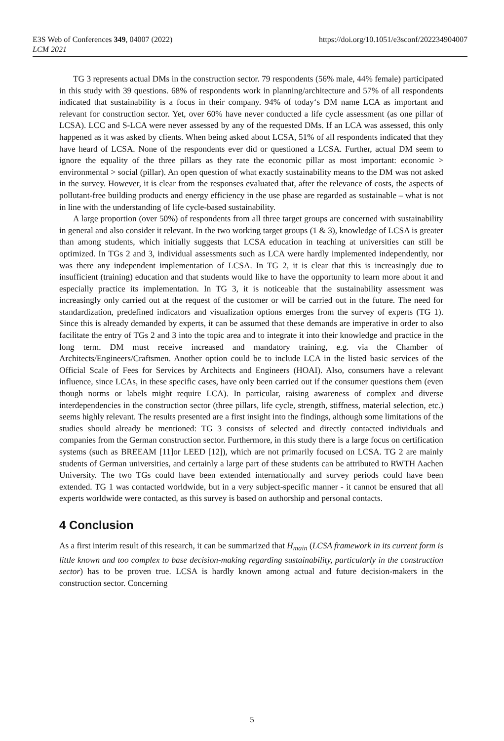E3S Web of Conferences 349, 04007 (2022)
LCM 2021
https://doi.org/10.1051/e3sconf/202234904007
TG 3 represents actual DMs in the construction sector. 79 respondents (56% male, 44% female) participated in this study with 39 questions. 68% of respondents work in planning/architecture and 57% of all respondents indicated that sustainability is a focus in their company. 94% of today‘s DM name LCA as important and relevant for construction sector. Yet, over 60% have never conducted a life cycle assessment (as one pillar of LCSA). LCC and S-LCA were never assessed by any of the requested DMs. If an LCA was assessed, this only happened as it was asked by clients. When being asked about LCSA, 51% of all respondents indicated that they have heard of LCSA. None of the respondents ever did or questioned a LCSA. Further, actual DM seem to ignore the equality of the three pillars as they rate the economic pillar as most important: economic > environmental > social (pillar). An open question of what exactly sustainability means to the DM was not asked in the survey. However, it is clear from the responses evaluated that, after the relevance of costs, the aspects of pollutant-free building products and energy efficiency in the use phase are regarded as sustainable – what is not in line with the understanding of life cycle-based sustainability.
A large proportion (over 50%) of respondents from all three target groups are concerned with sustainability in general and also consider it relevant. In the two working target groups (1 & 3), knowledge of LCSA is greater than among students, which initially suggests that LCSA education in teaching at universities can still be optimized. In TGs 2 and 3, individual assessments such as LCA were hardly implemented independently, nor was there any independent implementation of LCSA. In TG 2, it is clear that this is increasingly due to insufficient (training) education and that students would like to have the opportunity to learn more about it and especially practice its implementation. In TG 3, it is noticeable that the sustainability assessment was increasingly only carried out at the request of the customer or will be carried out in the future. The need for standardization, predefined indicators and visualization options emerges from the survey of experts (TG 1). Since this is already demanded by experts, it can be assumed that these demands are imperative in order to also facilitate the entry of TGs 2 and 3 into the topic area and to integrate it into their knowledge and practice in the long term. DM must receive increased and mandatory training, e.g. via the Chamber of Architects/Engineers/Craftsmen. Another option could be to include LCA in the listed basic services of the Official Scale of Fees for Services by Architects and Engineers (HOAI). Also, consumers have a relevant influence, since LCAs, in these specific cases, have only been carried out if the consumer questions them (even though norms or labels might require LCA). In particular, raising awareness of complex and diverse interdependencies in the construction sector (three pillars, life cycle, strength, stiffness, material selection, etc.) seems highly relevant. The results presented are a first insight into the findings, although some limitations of the studies should already be mentioned: TG 3 consists of selected and directly contacted individuals and companies from the German construction sector. Furthermore, in this study there is a large focus on certification systems (such as BREEAM [11]or LEED [12]), which are not primarily focused on LCSA. TG 2 are mainly students of German universities, and certainly a large part of these students can be attributed to RWTH Aachen University. The two TGs could have been extended internationally and survey periods could have been extended. TG 1 was contacted worldwide, but in a very subject-specific manner - it cannot be ensured that all experts worldwide were contacted, as this survey is based on authorship and personal contacts.
4 Conclusion
As a first interim result of this research, it can be summarized that H<sub>main</sub> (LCSA framework in its current form is little known and too complex to base decision-making regarding sustainability, particularly in the construction sector) has to be proven true. LCSA is hardly known among actual and future decision-makers in the construction sector. Concerning
5